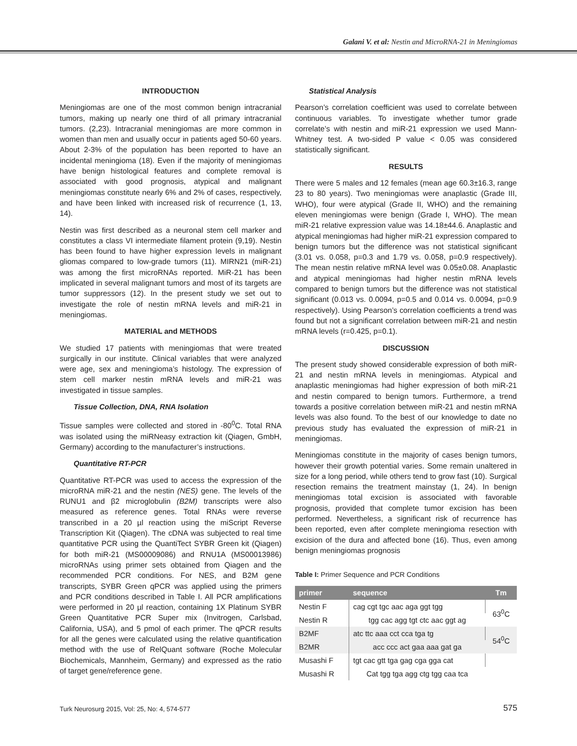Galani V. et al: Nestin and MicroRNA-21 in Meningiomas
INTRODUCTION
Meningiomas are one of the most common benign intracranial tumors, making up nearly one third of all primary intracranial tumors. (2,23). Intracranial meningiomas are more common in women than men and usually occur in patients aged 50-60 years. About 2-3% of the population has been reported to have an incidental meningioma (18). Even if the majority of meningiomas have benign histological features and complete removal is associated with good prognosis, atypical and malignant meningiomas constitute nearly 6% and 2% of cases, respectively, and have been linked with increased risk of recurrence (1, 13, 14).
Nestin was first described as a neuronal stem cell marker and constitutes a class VI intermediate filament protein (9,19). Nestin has been found to have higher expression levels in malignant gliomas compared to low-grade tumors (11). MIRN21 (miR-21) was among the first microRNAs reported. MiR-21 has been implicated in several malignant tumors and most of its targets are tumor suppressors (12). In the present study we set out to investigate the role of nestin mRNA levels and miR-21 in meningiomas.
MATERIAL and METHODS
We studied 17 patients with meningiomas that were treated surgically in our institute. Clinical variables that were analyzed were age, sex and meningioma’s histology. The expression of stem cell marker nestin mRNA levels and miR-21 was investigated in tissue samples.
Tissue Collection, DNA, RNA Isolation
Tissue samples were collected and stored in -80<sup>0</sup>C. Total RNA was isolated using the miRNeasy extraction kit (Qiagen, GmbH, Germany) according to the manufacturer’s instructions.
Quantitative RT-PCR
Quantitative RT-PCR was used to access the expression of the microRNA miR-21 and the nestin (NES) gene. The levels of the RUNU1 and β2 microglobulin (B2M) transcripts were also measured as reference genes. Total RNAs were reverse transcribed in a 20 µl reaction using the miScript Reverse Transcription Kit (Qiagen). The cDNA was subjected to real time quantitative PCR using the QuantiTect SYBR Green kit (Qiagen) for both miR-21 (MS00009086) and RNU1A (MS00013986) microRNAs using primer sets obtained from Qiagen and the recommended PCR conditions. For NES, and B2M gene transcripts, SYBR Green qPCR was applied using the primers and PCR conditions described in Table I. All PCR amplifications were performed in 20 µl reaction, containing 1X Platinum SYBR Green Quantitative PCR Super mix (Invitrogen, Carlsbad, California, USA), and 5 pmol of each primer. The qPCR results for all the genes were calculated using the relative quantification method with the use of RelQuant software (Roche Molecular Biochemicals, Mannheim, Germany) and expressed as the ratio of target gene/reference gene.
Statistical Analysis
Pearson’s correlation coefficient was used to correlate between continuous variables. To investigate whether tumor grade correlate’s with nestin and miR-21 expression we used Mann-Whitney test. A two-sided P value < 0.05 was considered statistically significant.
RESULTS
There were 5 males and 12 females (mean age 60.3±16.3, range 23 to 80 years). Two meningiomas were anaplastic (Grade III, WHO), four were atypical (Grade II, WHO) and the remaining eleven meningiomas were benign (Grade I, WHO). The mean miR-21 relative expression value was 14.18±44.6. Anaplastic and atypical meningiomas had higher miR-21 expression compared to benign tumors but the difference was not statistical significant (3.01 vs. 0.058, p=0.3 and 1.79 vs. 0.058, p=0.9 respectively). The mean nestin relative mRNA level was 0.05±0.08. Anaplastic and atypical meningiomas had higher nestin mRNA levels compared to benign tumors but the difference was not statistical significant (0.013 vs. 0.0094, p=0.5 and 0.014 vs. 0.0094, p=0.9 respectively). Using Pearson’s correlation coefficients a trend was found but not a significant correlation between miR-21 and nestin mRNA levels (r=0.425, p=0.1).
DISCUSSION
The present study showed considerable expression of both miR-21 and nestin mRNA levels in meningiomas. Atypical and anaplastic meningiomas had higher expression of both miR-21 and nestin compared to benign tumors. Furthermore, a trend towards a positive correlation between miR-21 and nestin mRNA levels was also found. To the best of our knowledge to date no previous study has evaluated the expression of miR-21 in meningiomas.
Meningiomas constitute in the majority of cases benign tumors, however their growth potential varies. Some remain unaltered in size for a long period, while others tend to grow fast (10). Surgical resection remains the treatment mainstay (1, 24). In benign meningiomas total excision is associated with favorable prognosis, provided that complete tumor excision has been performed. Nevertheless, a significant risk of recurrence has been reported, even after complete meningioma resection with excision of the dura and affected bone (16). Thus, even among benign meningiomas prognosis
Table I: Primer Sequence and PCR Conditions
| primer | sequence | Tm |
| --- | --- | --- |
| Nestin F | cag cgt tgc aac aga ggt tgg | 63<sup>0</sup>C |
| Nestin R | tgg cac agg tgt ctc aac ggt ag | |
| B2MF | atc ttc aaa cct cca tga tg | 54<sup>0</sup>C |
| B2MR | acc ccc act gaa aaa gat ga | |
| Musashi F | tgt cac gtt tga gag cga gga cat | |
| Musashi R | Cat tgg tga agg ctg tgg caa tca | |
Turk Neurosurg 2015, Vol: 25, No: 4, 574-577
575